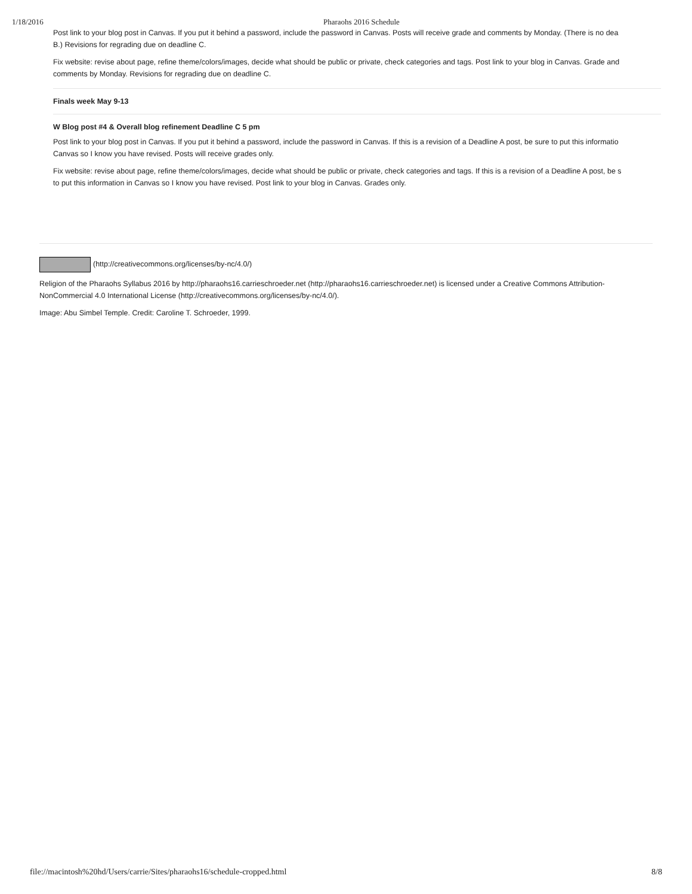1/18/2016 Pharaohs 2016 Schedule
Post link to your blog post in Canvas. If you put it behind a password, include the password in Canvas. Posts will receive grade and comments by Monday. (There is no dea
B.) Revisions for regrading due on deadline C.
Fix website: revise about page, refine theme/colors/images, decide what should be public or private, check categories and tags. Post link to your blog in Canvas. Grade and
comments by Monday. Revisions for regrading due on deadline C.
Finals week May 9-13
W Blog post #4 & Overall blog refinement Deadline C 5 pm
Post link to your blog post in Canvas. If you put it behind a password, include the password in Canvas. If this is a revision of a Deadline A post, be sure to put this informatio
Canvas so I know you have revised. Posts will receive grades only.
Fix website: revise about page, refine theme/colors/images, decide what should be public or private, check categories and tags. If this is a revision of a Deadline A post, be s
to put this information in Canvas so I know you have revised. Post link to your blog in Canvas. Grades only.
(http://creativecommons.org/licenses/by-nc/4.0/)
Religion of the Pharaohs Syllabus 2016 by http://pharaohs16.carrieschroeder.net (http://pharaohs16.carrieschroeder.net) is licensed under a Creative Commons Attribution-NonCommercial 4.0 International License (http://creativecommons.org/licenses/by-nc/4.0/).
Image: Abu Simbel Temple. Credit: Caroline T. Schroeder, 1999.
file://macintosh%20hd/Users/carrie/Sites/pharaohs16/schedule-cropped.html 8/8